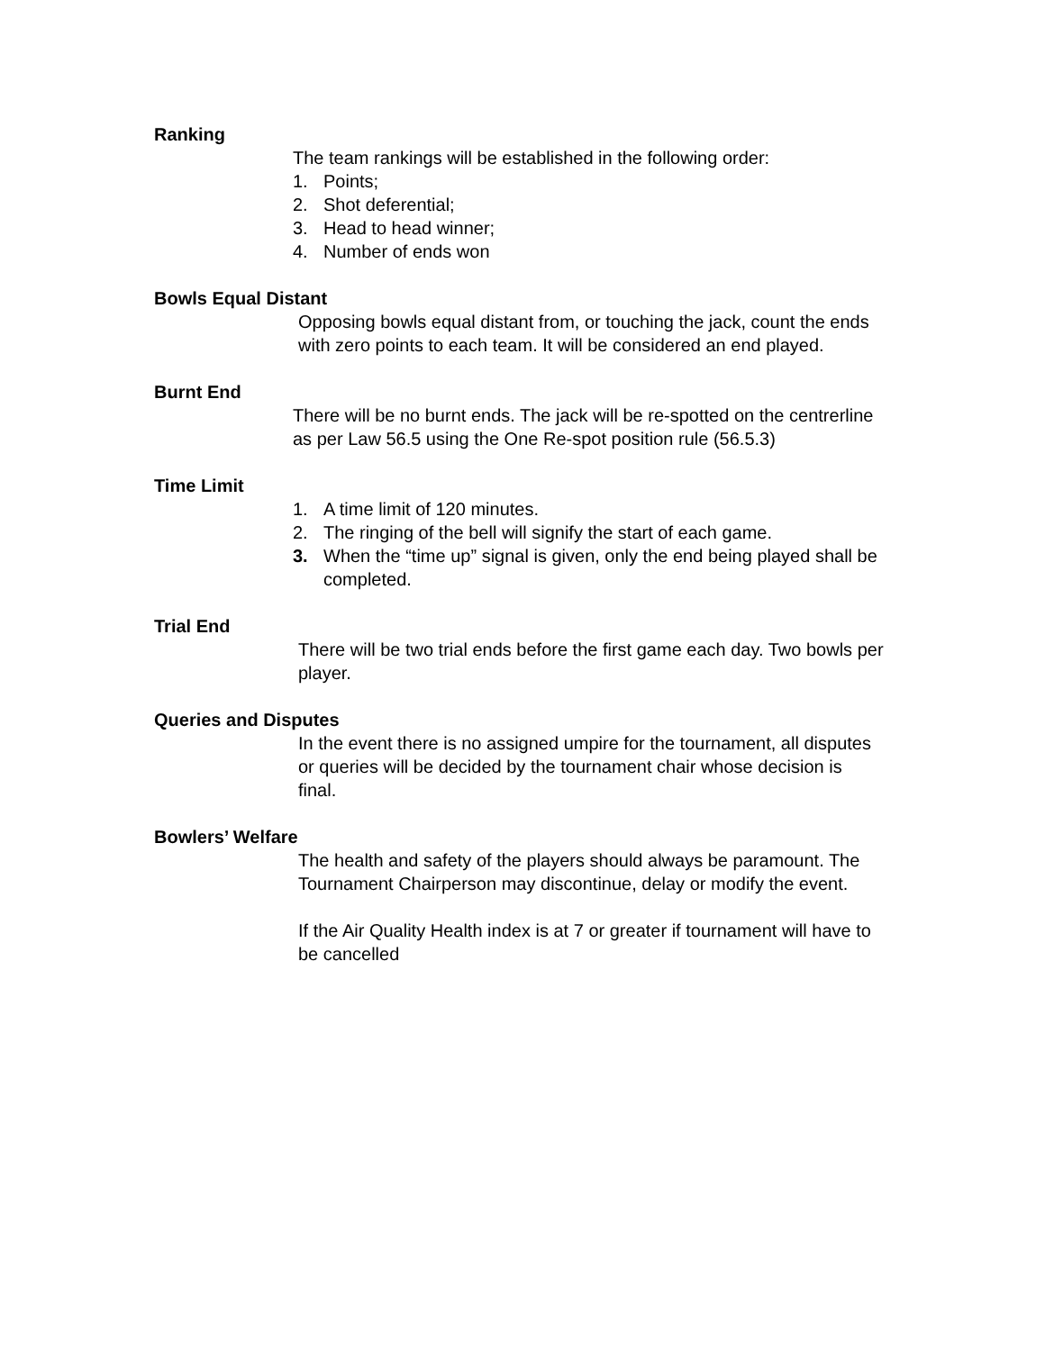Ranking
The team rankings will be established in the following order:
1. Points;
2. Shot deferential;
3. Head to head winner;
4. Number of ends won
Bowls Equal Distant
Opposing bowls equal distant from, or touching the jack, count the ends with zero points to each team. It will be considered an end played.
Burnt End
There will be no burnt ends. The jack will be re-spotted on the centrerline as per Law 56.5 using the One Re-spot position rule (56.5.3)
Time Limit
1. A time limit of 120 minutes.
2. The ringing of the bell will signify the start of each game.
3. When the “time up” signal is given, only the end being played shall be completed.
Trial End
There will be two trial ends before the first game each day. Two bowls per player.
Queries and Disputes
In the event there is no assigned umpire for the tournament, all disputes or queries will be decided by the tournament chair whose decision is final.
Bowlers’ Welfare
The health and safety of the players should always be paramount. The Tournament Chairperson may discontinue, delay or modify the event.
If the Air Quality Health index is at 7 or greater if tournament will have to be cancelled